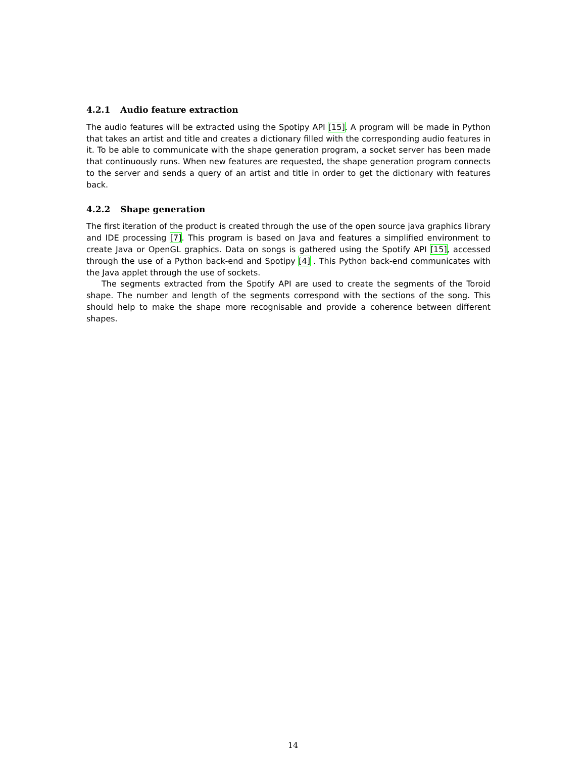4.2.1 Audio feature extraction
The audio features will be extracted using the Spotipy API [15]. A program will be made in Python that takes an artist and title and creates a dictionary filled with the corresponding audio features in it. To be able to communicate with the shape generation program, a socket server has been made that continuously runs. When new features are requested, the shape generation program connects to the server and sends a query of an artist and title in order to get the dictionary with features back.
4.2.2 Shape generation
The first iteration of the product is created through the use of the open source java graphics library and IDE processing [7]. This program is based on Java and features a simplified environment to create Java or OpenGL graphics. Data on songs is gathered using the Spotify API [15], accessed through the use of a Python back-end and Spotipy [4] . This Python back-end communicates with the Java applet through the use of sockets.
The segments extracted from the Spotify API are used to create the segments of the Toroid shape. The number and length of the segments correspond with the sections of the song. This should help to make the shape more recognisable and provide a coherence between different shapes.
14